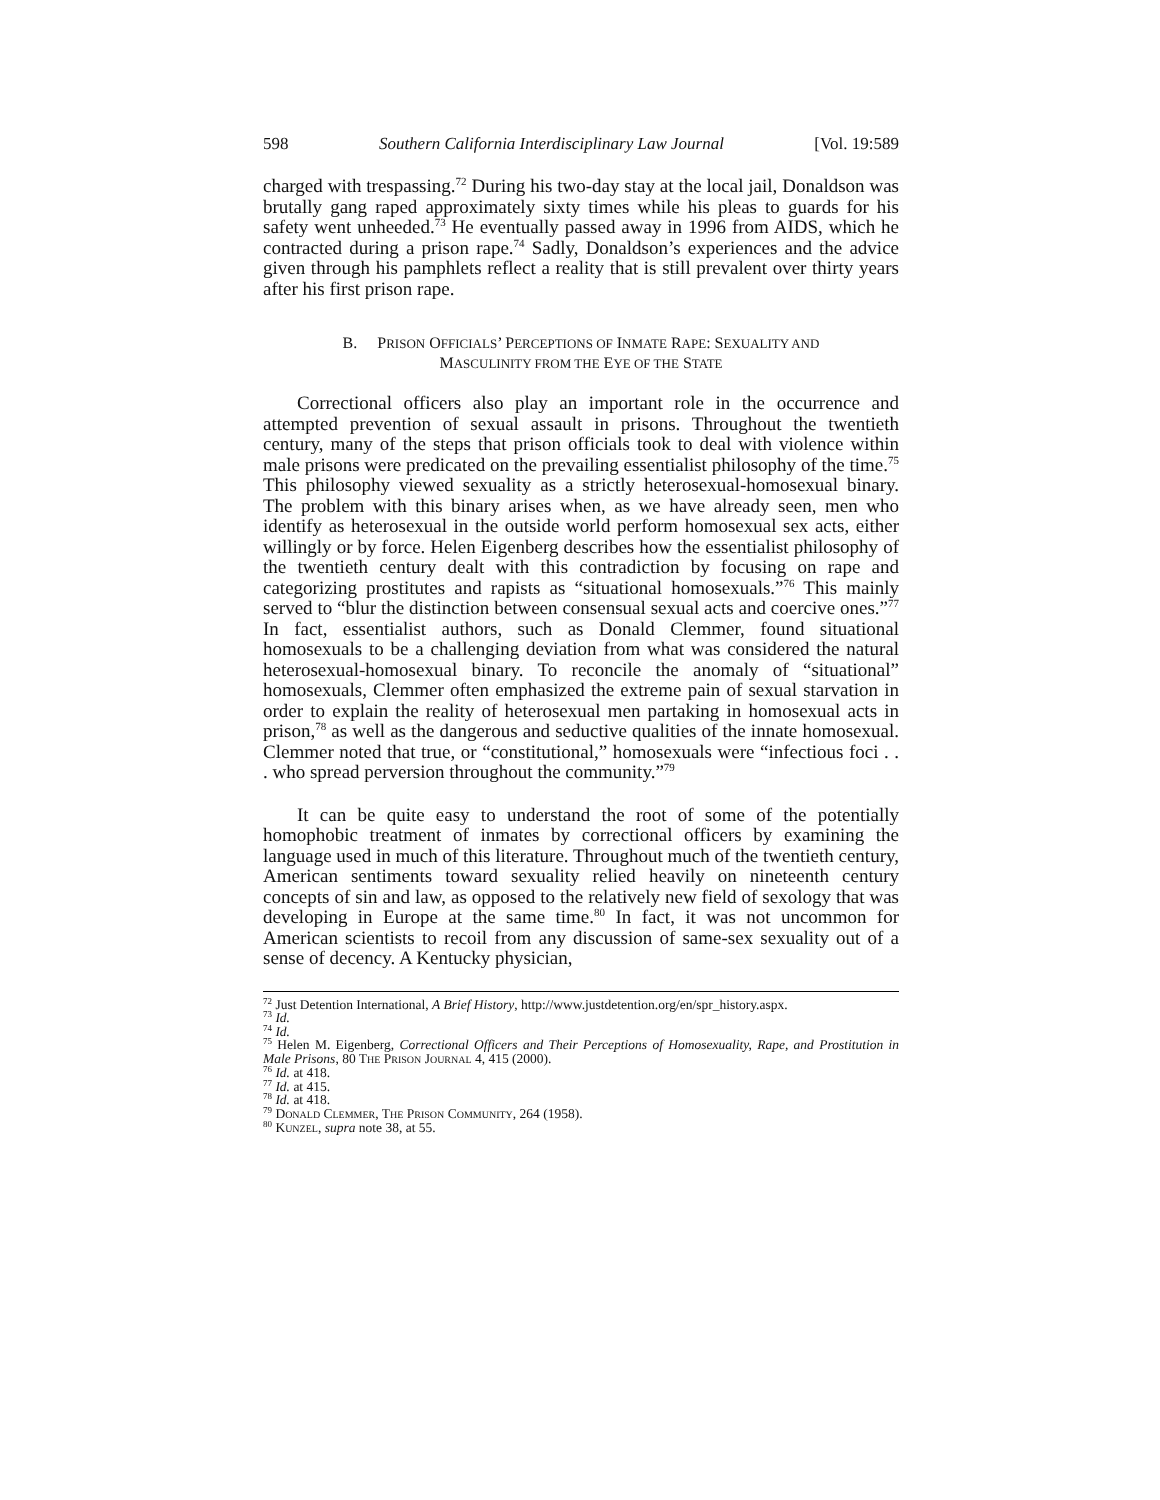598 Southern California Interdisciplinary Law Journal [Vol. 19:589
charged with trespassing.<sup>72</sup> During his two-day stay at the local jail, Donaldson was brutally gang raped approximately sixty times while his pleas to guards for his safety went unheeded.<sup>73</sup> He eventually passed away in 1996 from AIDS, which he contracted during a prison rape.<sup>74</sup> Sadly, Donaldson’s experiences and the advice given through his pamphlets reflect a reality that is still prevalent over thirty years after his first prison rape.
B. PRISON OFFICIALS’ PERCEPTIONS OF INMATE RAPE: SEXUALITY AND
MASCULINITY FROM THE EYE OF THE STATE
Correctional officers also play an important role in the occurrence and attempted prevention of sexual assault in prisons. Throughout the twentieth century, many of the steps that prison officials took to deal with violence within male prisons were predicated on the prevailing essentialist philosophy of the time.<sup>75</sup> This philosophy viewed sexuality as a strictly heterosexual-homosexual binary. The problem with this binary arises when, as we have already seen, men who identify as heterosexual in the outside world perform homosexual sex acts, either willingly or by force. Helen Eigenberg describes how the essentialist philosophy of the twentieth century dealt with this contradiction by focusing on rape and categorizing prostitutes and rapists as “situational homosexuals.”<sup>76</sup> This mainly served to “blur the distinction between consensual sexual acts and coercive ones.”<sup>77</sup> In fact, essentialist authors, such as Donald Clemmer, found situational homosexuals to be a challenging deviation from what was considered the natural heterosexual-homosexual binary. To reconcile the anomaly of “situational” homosexuals, Clemmer often emphasized the extreme pain of sexual starvation in order to explain the reality of heterosexual men partaking in homosexual acts in prison,<sup>78</sup> as well as the dangerous and seductive qualities of the innate homosexual. Clemmer noted that true, or “constitutional,” homosexuals were “infectious foci . . . who spread perversion throughout the community.”<sup>79</sup>
It can be quite easy to understand the root of some of the potentially homophobic treatment of inmates by correctional officers by examining the language used in much of this literature. Throughout much of the twentieth century, American sentiments toward sexuality relied heavily on nineteenth century concepts of sin and law, as opposed to the relatively new field of sexology that was developing in Europe at the same time.<sup>80</sup> In fact, it was not uncommon for American scientists to recoil from any discussion of same-sex sexuality out of a sense of decency. A Kentucky physician,
<sup>72</sup> Just Detention International, A Brief History, http://www.justdetention.org/en/spr_history.aspx.
<sup>73</sup> Id.
<sup>74</sup> Id.
<sup>75</sup> Helen M. Eigenberg, Correctional Officers and Their Perceptions of Homosexuality, Rape, and Prostitution in Male Prisons, 80 THE PRISON JOURNAL 4, 415 (2000).
<sup>76</sup> Id. at 418.
<sup>77</sup> Id. at 415.
<sup>78</sup> Id. at 418.
<sup>79</sup> DONALD CLEMMER, THE PRISON COMMUNITY, 264 (1958).
<sup>80</sup> KUNZEL, supra note 38, at 55.